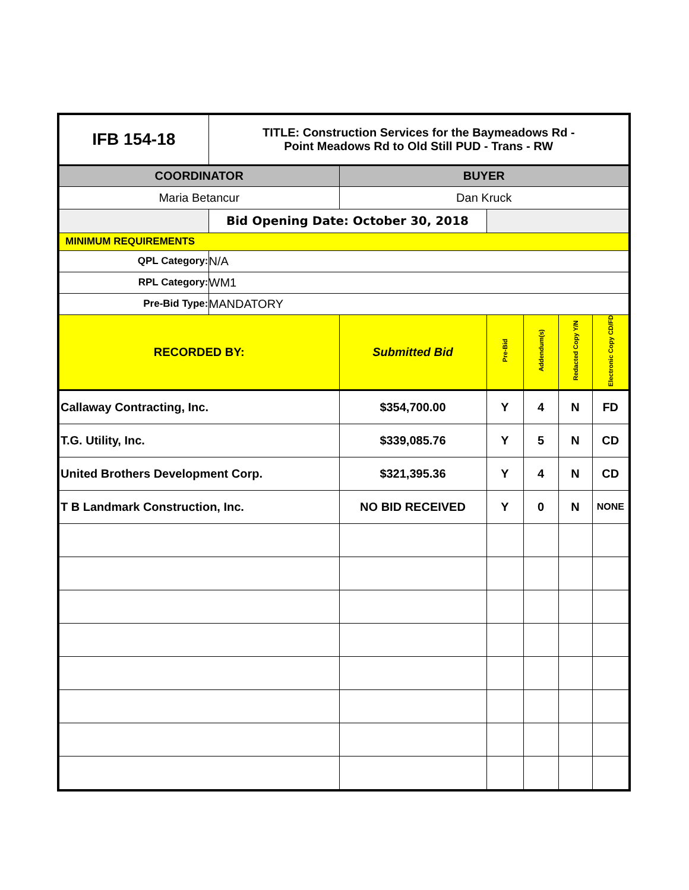| IFB 154-18 | TITLE: Construction Services for the Baymeadows Rd - Point Meadows Rd to Old Still PUD - Trans - RW | | | | | |
| COORDINATOR | | BUYER | | | | |
| Maria Betancur | | Dan Kruck | | | | |
| | Bid Opening Date: October 30, 2018 | | | | | |
| MINIMUM REQUIREMENTS | | | | | | |
| QPL Category: | N/A | | | | | |
| RPL Category: | WM1 | | | | | |
| Pre-Bid Type: | MANDATORY | | | | | |
| RECORDED BY: | | Submitted Bid | Pre-Bid | Addendum(s) | Redacted Copy Y/N | Electronic Copy CD/FD |
| Callaway Contracting, Inc. | | $354,700.00 | Y | 4 | N | FD |
| T.G. Utility, Inc. | | $339,085.76 | Y | 5 | N | CD |
| United Brothers Development Corp. | | $321,395.36 | Y | 4 | N | CD |
| T B Landmark Construction, Inc. | | NO BID RECEIVED | Y | 0 | N | NONE |